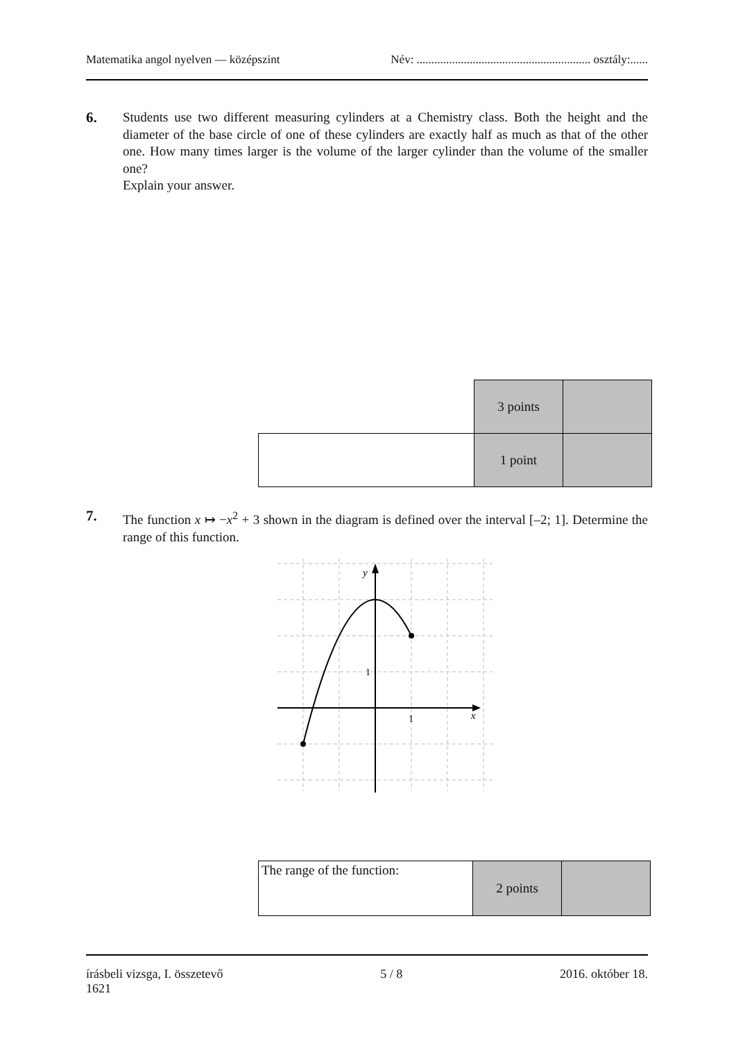Matematika angol nyelven — középszint Név: ........................................................... osztály:......
6. Students use two different measuring cylinders at a Chemistry class. Both the height and the diameter of the base circle of one of these cylinders are exactly half as much as that of the other one. How many times larger is the volume of the larger cylinder than the volume of the smaller one?
Explain your answer.
| | 3 points | |
| | 1 point | |
7. The function x ↦ −x<sup>2</sup> + 3 shown in the diagram is defined over the interval [–2; 1]. Determine the range of this function.
y
x
1
1
| The range of the function: | 2 points | |
írásbeli vizsga, I. összetevő
1621 5 / 8 2016. október 18.